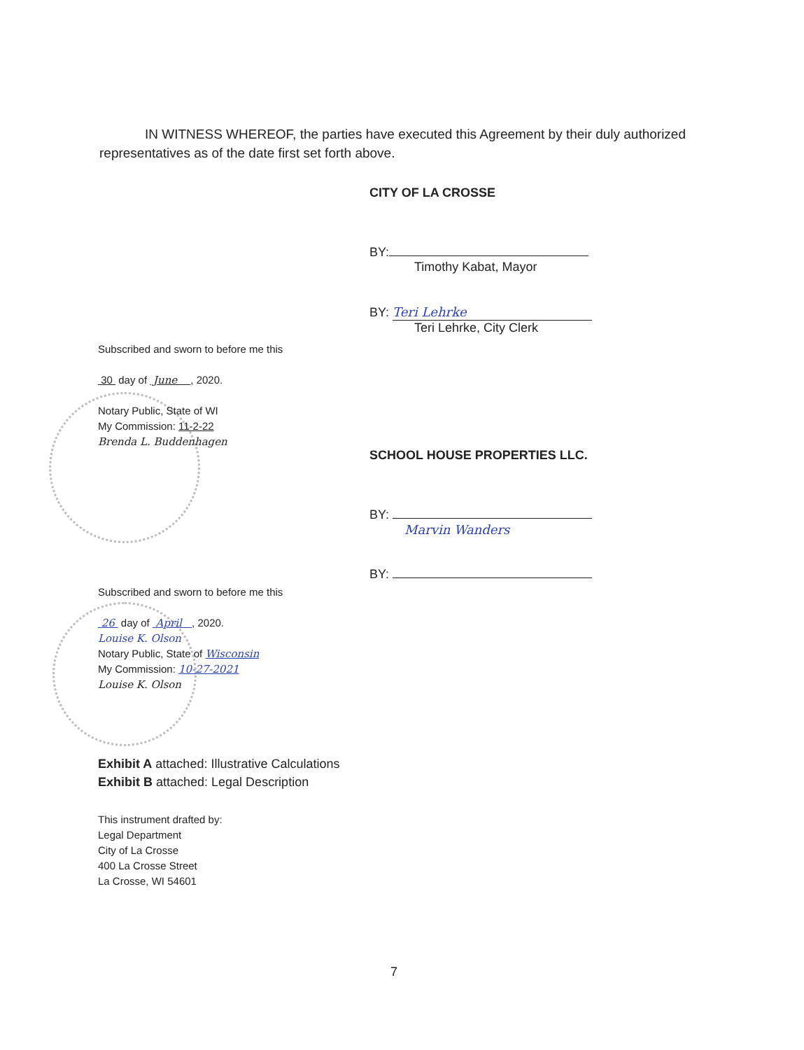IN WITNESS WHEREOF, the parties have executed this Agreement by their duly authorized representatives as of the date first set forth above.
CITY OF LA CROSSE
BY:
Timothy Kabat, Mayor
BY: Teri Lehrke
Teri Lehrke, City Clerk
Subscribed and sworn to before me this
30 day of June , 2020.
Notary Public, State of WI
My Commission: 11-2-22
Brenda L. Buddenhagen
SCHOOL HOUSE PROPERTIES LLC.
BY:
Marvin Wanders
BY:
Subscribed and sworn to before me this
26 day of April , 2020.
Louise K. Olson
Notary Public, State of Wisconsin
My Commission: 10-27-2021
Louise K. Olson
Exhibit A attached: Illustrative Calculations
Exhibit B attached: Legal Description
This instrument drafted by:
Legal Department
City of La Crosse
400 La Crosse Street
La Crosse, WI 54601
7